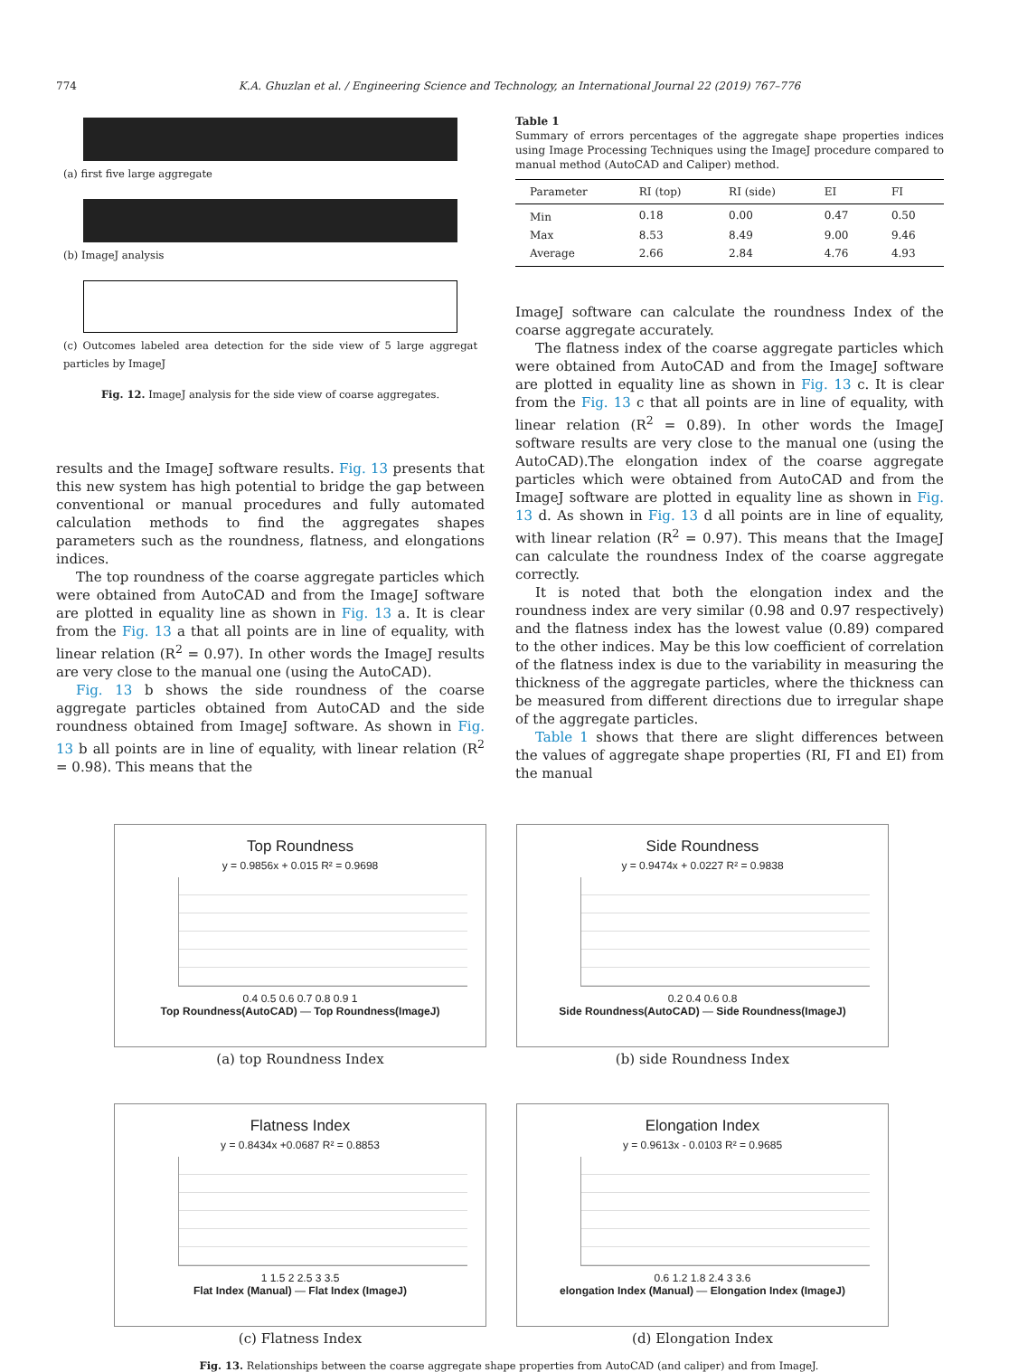774 K.A. Ghuzlan et al. / Engineering Science and Technology, an International Journal 22 (2019) 767–776
(a) first five large aggregate
(b) ImageJ analysis
(c) Outcomes labeled area detection for the side view of 5 large aggregat particles by ImageJ
Fig. 12. ImageJ analysis for the side view of coarse aggregates.
results and the ImageJ software results. Fig. 13 presents that this new system has high potential to bridge the gap between conventional or manual procedures and fully automated calculation methods to find the aggregates shapes parameters such as the roundness, flatness, and elongations indices.
The top roundness of the coarse aggregate particles which were obtained from AutoCAD and from the ImageJ software are plotted in equality line as shown in Fig. 13 a. It is clear from the Fig. 13 a that all points are in line of equality, with linear relation (R<sup>2</sup> = 0.97). In other words the ImageJ results are very close to the manual one (using the AutoCAD).
Fig. 13 b shows the side roundness of the coarse aggregate particles obtained from AutoCAD and the side roundness obtained from ImageJ software. As shown in Fig. 13 b all points are in line of equality, with linear relation (R<sup>2</sup> = 0.98). This means that the
Table 1
Summary of errors percentages of the aggregate shape properties indices using Image Processing Techniques using the ImageJ procedure compared to manual method (AutoCAD and Caliper) method.
| Parameter | RI (top) | RI (side) | EI | FI |
| --- | --- | --- | --- | --- |
| Min | 0.18 | 0.00 | 0.47 | 0.50 |
| Max | 8.53 | 8.49 | 9.00 | 9.46 |
| Average | 2.66 | 2.84 | 4.76 | 4.93 |
ImageJ software can calculate the roundness Index of the coarse aggregate accurately.
The flatness index of the coarse aggregate particles which were obtained from AutoCAD and from the ImageJ software are plotted in equality line as shown in Fig. 13 c. It is clear from the Fig. 13 c that all points are in line of equality, with linear relation (R<sup>2</sup> = 0.89). In other words the ImageJ software results are very close to the manual one (using the AutoCAD).The elongation index of the coarse aggregate particles which were obtained from AutoCAD and from the ImageJ software are plotted in equality line as shown in Fig. 13 d. As shown in Fig. 13 d all points are in line of equality, with linear relation (R<sup>2</sup> = 0.97). This means that the ImageJ can calculate the roundness Index of the coarse aggregate correctly.
It is noted that both the elongation index and the roundness index are very similar (0.98 and 0.97 respectively) and the flatness index has the lowest value (0.89) compared to the other indices. May be this low coefficient of correlation of the flatness index is due to the variability in measuring the thickness of the aggregate particles, where the thickness can be measured from different directions due to irregular shape of the aggregate particles.
Table 1 shows that there are slight differences between the values of aggregate shape properties (RI, FI and EI) from the manual
Top Roundness
y = 0.9856x + 0.015 R² = 0.9698
0.4 0.5 0.6 0.7 0.8 0.9 1
Top Roundness(AutoCAD) — Top Roundness(ImageJ)
(a) top Roundness Index
Side Roundness
y = 0.9474x + 0.0227 R² = 0.9838
0.2 0.4 0.6 0.8
Side Roundness(AutoCAD) — Side Roundness(ImageJ)
(b) side Roundness Index
Flatness Index
y = 0.8434x +0.0687 R² = 0.8853
1 1.5 2 2.5 3 3.5
Flat Index (Manual) — Flat Index (ImageJ)
(c) Flatness Index
Elongation Index
y = 0.9613x - 0.0103 R² = 0.9685
0.6 1.2 1.8 2.4 3 3.6
elongation Index (Manual) — Elongation Index (ImageJ)
(d) Elongation Index
Fig. 13. Relationships between the coarse aggregate shape properties from AutoCAD (and caliper) and from ImageJ.